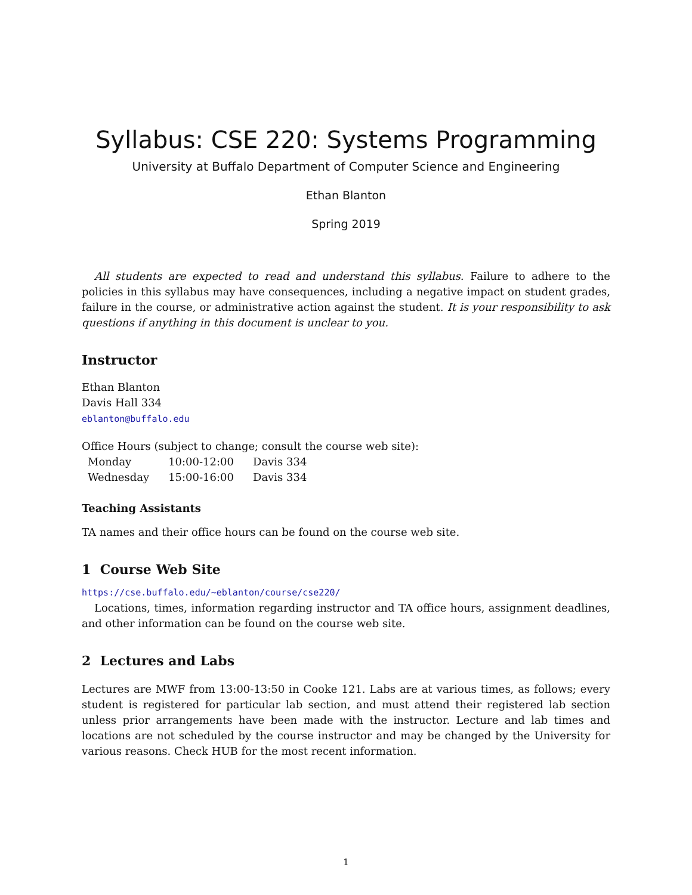Syllabus: CSE 220: Systems Programming
University at Buffalo Department of Computer Science and Engineering
Ethan Blanton
Spring 2019
All students are expected to read and understand this syllabus. Failure to adhere to the policies in this syllabus may have consequences, including a negative impact on student grades, failure in the course, or administrative action against the student. It is your responsibility to ask questions if anything in this document is unclear to you.
Instructor
Ethan Blanton
Davis Hall 334
eblanton@buffalo.edu
Office Hours (subject to change; consult the course web site):
| Monday | 10:00-12:00 | Davis 334 |
| Wednesday | 15:00-16:00 | Davis 334 |
Teaching Assistants
TA names and their office hours can be found on the course web site.
1 Course Web Site
https://cse.buffalo.edu/~eblanton/course/cse220/
Locations, times, information regarding instructor and TA office hours, assignment deadlines, and other information can be found on the course web site.
2 Lectures and Labs
Lectures are MWF from 13:00-13:50 in Cooke 121. Labs are at various times, as follows; every student is registered for particular lab section, and must attend their registered lab section unless prior arrangements have been made with the instructor. Lecture and lab times and locations are not scheduled by the course instructor and may be changed by the University for various reasons. Check HUB for the most recent information.
1